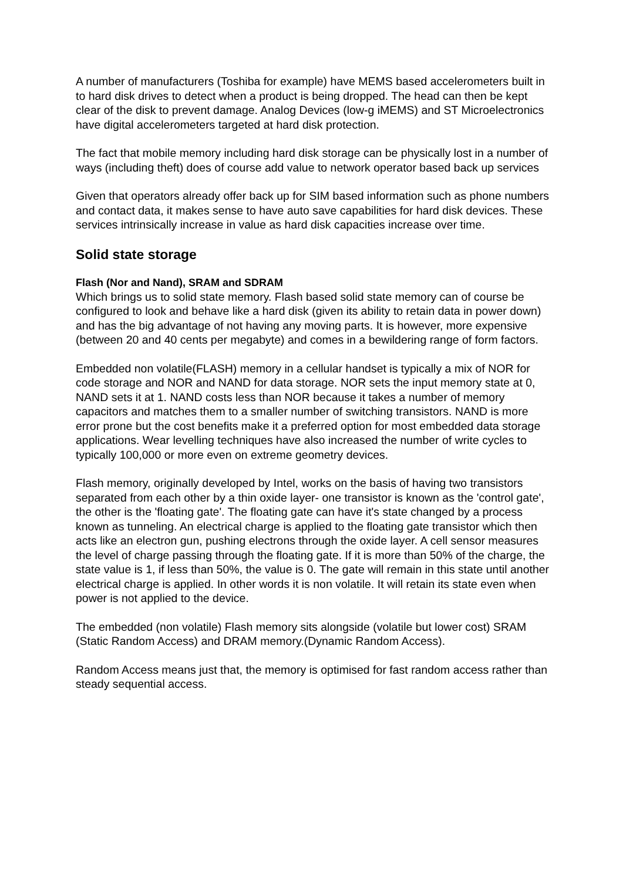A number of manufacturers (Toshiba for example) have MEMS based accelerometers built in to hard disk drives to detect when a product is being dropped. The head can then be kept clear of the disk to prevent damage. Analog Devices (low-g iMEMS) and ST Microelectronics have digital accelerometers targeted at hard disk protection.
The fact that mobile memory including hard disk storage can be physically lost in a number of ways (including theft) does of course add value to network operator based back up services
Given that operators already offer back up for SIM based information such as phone numbers and contact data, it makes sense to have auto save capabilities for hard disk devices. These services intrinsically increase in value as hard disk capacities increase over time.
Solid state storage
Flash (Nor and Nand), SRAM and SDRAM
Which brings us to solid state memory. Flash based solid state memory can of course be configured to look and behave like a hard disk (given its ability to retain data in power down) and has the big advantage of not having any moving parts. It is however, more expensive (between 20 and 40 cents per megabyte) and comes in a bewildering range of form factors.
Embedded non volatile(FLASH) memory in a cellular handset is typically a mix of NOR for code storage and NOR and NAND for data storage. NOR sets the input memory state at 0, NAND sets it at 1. NAND costs less than NOR because it takes a number of memory capacitors and matches them to a smaller number of switching transistors. NAND is more error prone but the cost benefits make it a preferred option for most embedded data storage applications. Wear levelling techniques have also increased the number of write cycles to typically 100,000 or more even on extreme geometry devices.
Flash memory, originally developed by Intel, works on the basis of having two transistors separated from each other by a thin oxide layer- one transistor is known as the 'control gate', the other is the 'floating gate'. The floating gate can have it's state changed by a process known as tunneling. An electrical charge is applied to the floating gate transistor which then acts like an electron gun, pushing electrons through the oxide layer. A cell sensor measures the level of charge passing through the floating gate. If it is more than 50% of the charge, the state value is 1, if less than 50%, the value is 0. The gate will remain in this state until another electrical charge is applied. In other words it is non volatile. It will retain its state even when power is not applied to the device.
The embedded (non volatile) Flash memory sits alongside (volatile but lower cost) SRAM (Static Random Access) and DRAM memory.(Dynamic Random Access).
Random Access means just that, the memory is optimised for fast random access rather than steady sequential access.